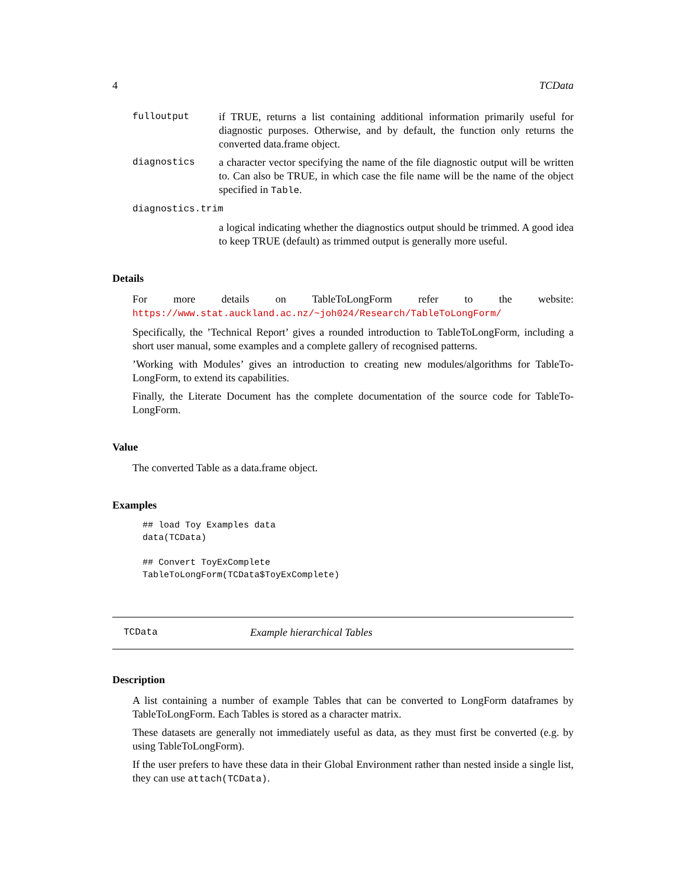4 TCData
fulloutput if TRUE, returns a list containing additional information primarily useful for diagnostic purposes. Otherwise, and by default, the function only returns the converted data.frame object.
diagnostics a character vector specifying the name of the file diagnostic output will be written to. Can also be TRUE, in which case the file name will be the name of the object specified in Table.
diagnostics.trim
a logical indicating whether the diagnostics output should be trimmed. A good idea to keep TRUE (default) as trimmed output is generally more useful.
Details
For more details on TableToLongForm refer to the website: https://www.stat.auckland.ac.nz/~joh024/Research/TableToLongForm/
Specifically, the ’Technical Report’ gives a rounded introduction to TableToLongForm, including a short user manual, some examples and a complete gallery of recognised patterns.
’Working with Modules’ gives an introduction to creating new modules/algorithms for TableTo-LongForm, to extend its capabilities.
Finally, the Literate Document has the complete documentation of the source code for TableTo-LongForm.
Value
The converted Table as a data.frame object.
Examples
## load Toy Examples data
data(TCData)

## Convert ToyExComplete
TableToLongForm(TCData$ToyExComplete)
TCData Example hierarchical Tables
Description
A list containing a number of example Tables that can be converted to LongForm dataframes by TableToLongForm. Each Tables is stored as a character matrix.
These datasets are generally not immediately useful as data, as they must first be converted (e.g. by using TableToLongForm).
If the user prefers to have these data in their Global Environment rather than nested inside a single list, they can use attach(TCData).